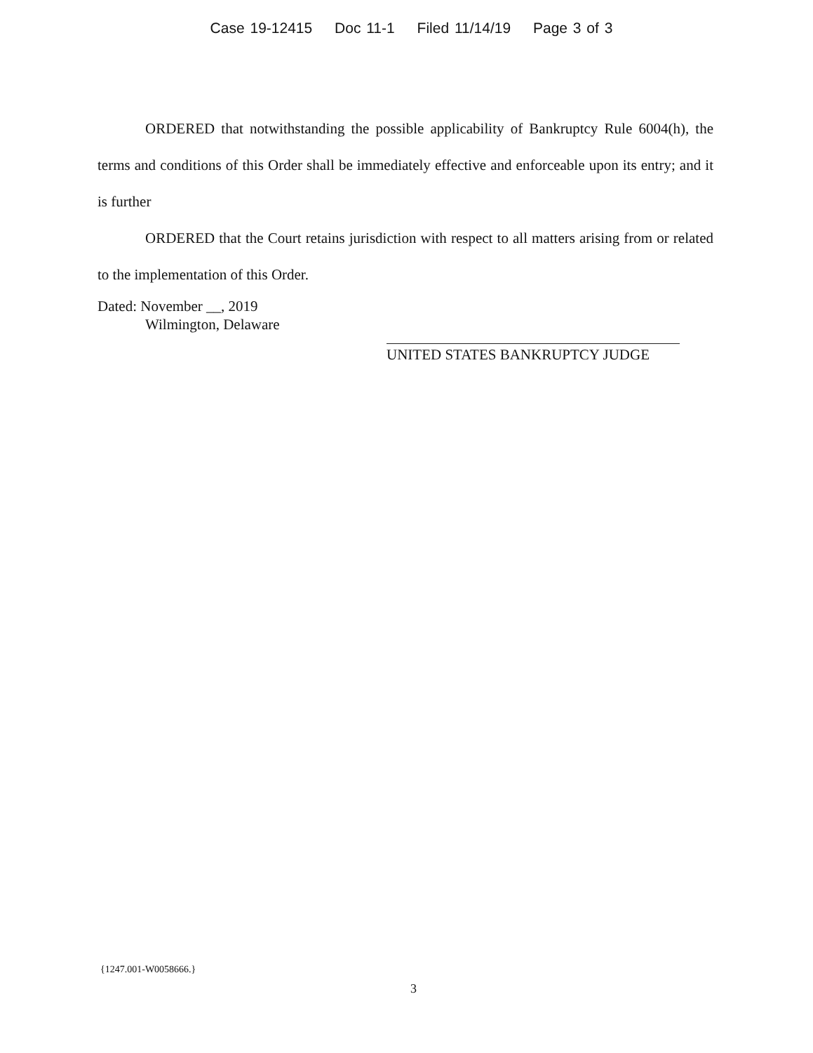Case 19-12415 Doc 11-1 Filed 11/14/19 Page 3 of 3
ORDERED that notwithstanding the possible applicability of Bankruptcy Rule 6004(h), the terms and conditions of this Order shall be immediately effective and enforceable upon its entry; and it is further
ORDERED that the Court retains jurisdiction with respect to all matters arising from or related to the implementation of this Order.
Dated: November __, 2019
Wilmington, Delaware
UNITED STATES BANKRUPTCY JUDGE
{1247.001-W0058666.}
3